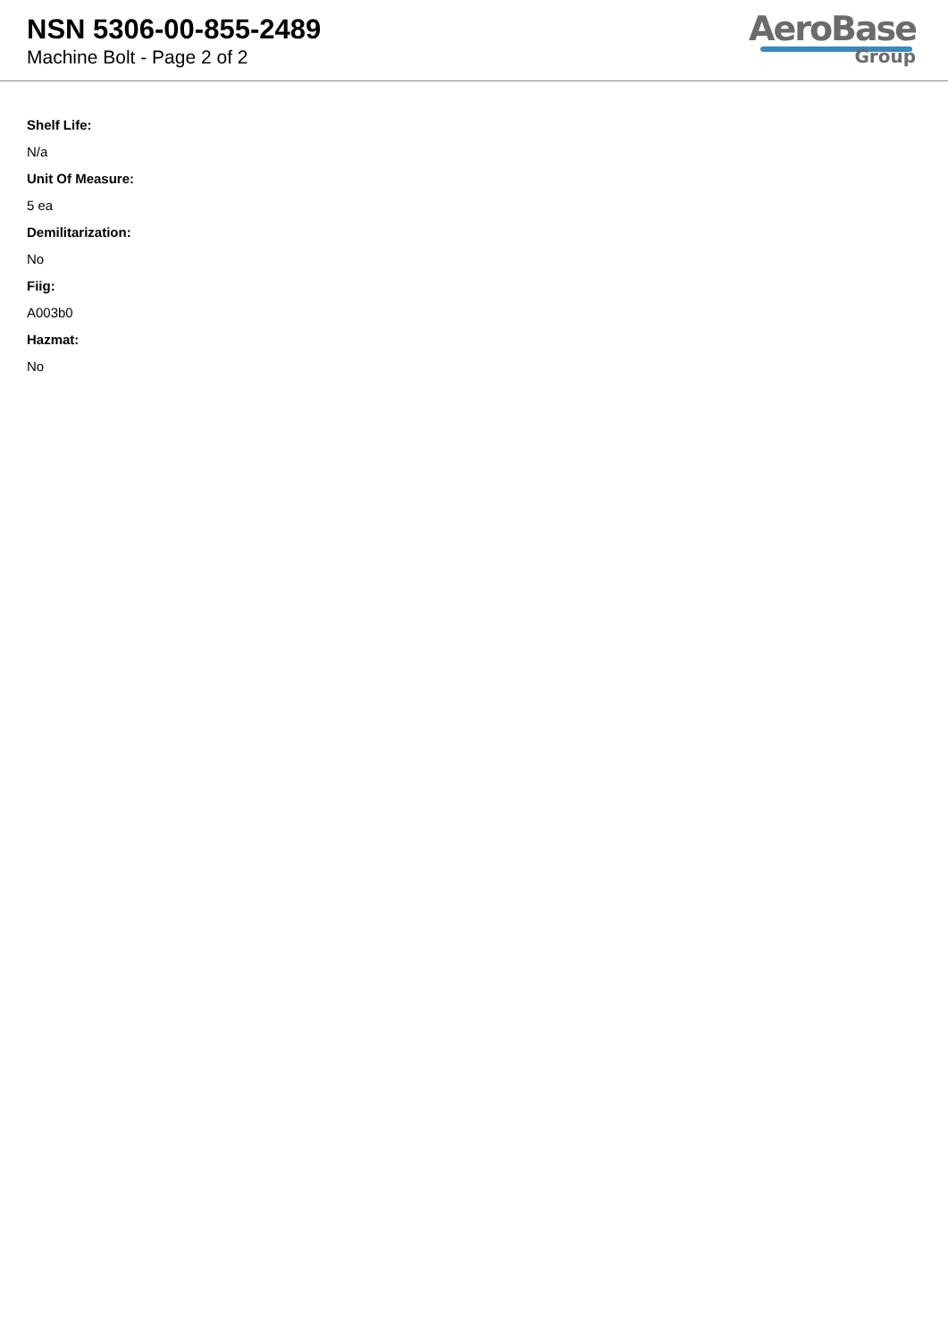NSN 5306-00-855-2489
Machine Bolt - Page 2 of 2
AeroBase
Group
Shelf Life:
N/a
Unit Of Measure:
5 ea
Demilitarization:
No
Fiig:
A003b0
Hazmat:
No